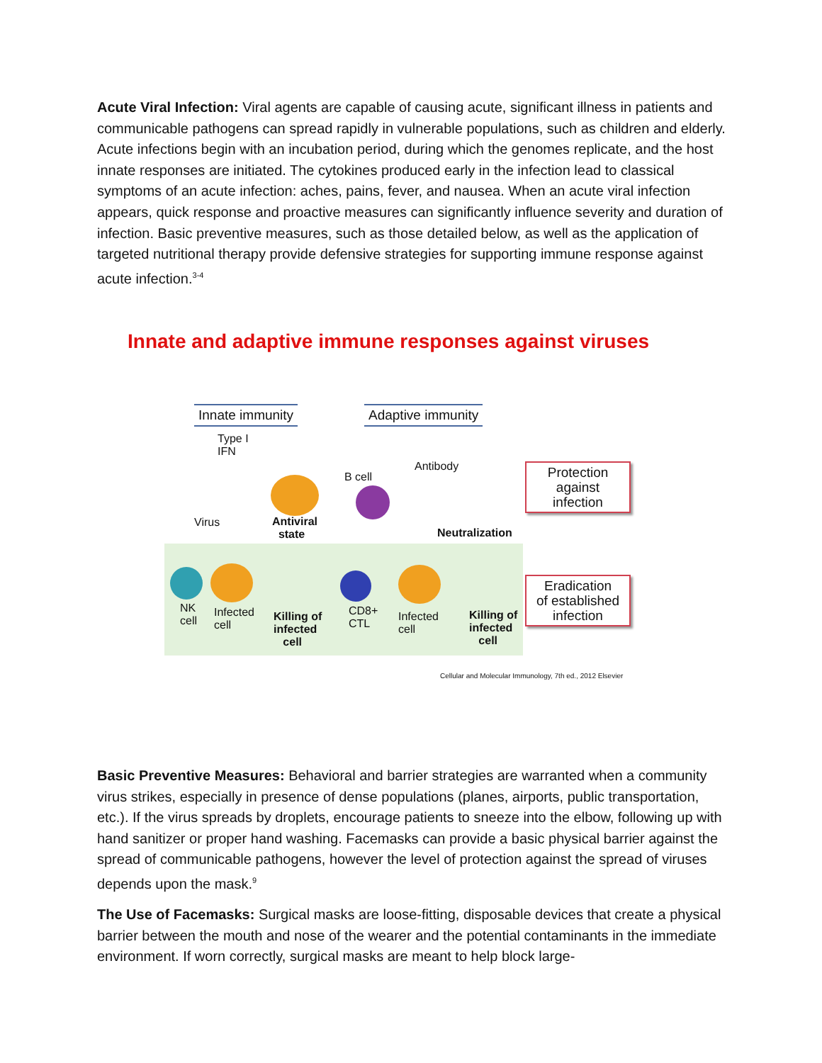Acute Viral Infection: Viral agents are capable of causing acute, significant illness in patients and communicable pathogens can spread rapidly in vulnerable populations, such as children and elderly. Acute infections begin with an incubation period, during which the genomes replicate, and the host innate responses are initiated. The cytokines produced early in the infection lead to classical symptoms of an acute infection: aches, pains, fever, and nausea. When an acute viral infection appears, quick response and proactive measures can significantly influence severity and duration of infection. Basic preventive measures, such as those detailed below, as well as the application of targeted nutritional therapy provide defensive strategies for supporting immune response against acute infection.<sup>3-4</sup>
Innate and adaptive immune responses against viruses
Innate immunity Adaptive immunity
Type I
IFN
Virus
Antiviral
state
B cell
Antibody
Neutralization
Protection
against
infection
NK
cell
Infected
cell
Killing of
infected
cell
CD8+
CTL
Infected
cell
Killing of
infected
cell
Eradication
of established
infection
Cellular and Molecular Immunology, 7th ed., 2012 Elsevier
Basic Preventive Measures: Behavioral and barrier strategies are warranted when a community virus strikes, especially in presence of dense populations (planes, airports, public transportation, etc.). If the virus spreads by droplets, encourage patients to sneeze into the elbow, following up with hand sanitizer or proper hand washing. Facemasks can provide a basic physical barrier against the spread of communicable pathogens, however the level of protection against the spread of viruses depends upon the mask.<sup>9</sup>
The Use of Facemasks: Surgical masks are loose-fitting, disposable devices that create a physical barrier between the mouth and nose of the wearer and the potential contaminants in the immediate environment. If worn correctly, surgical masks are meant to help block large-